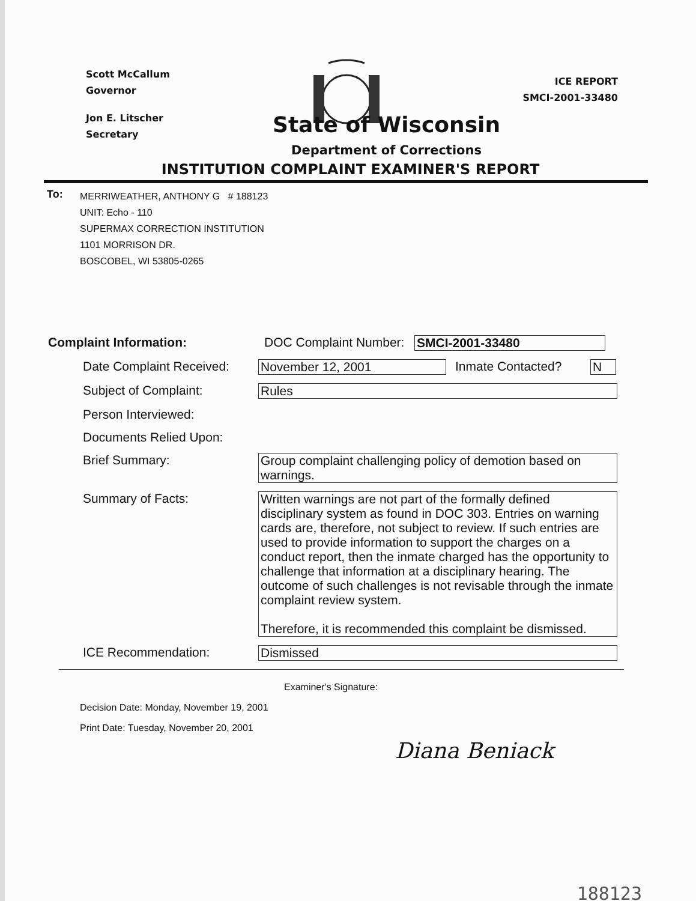Scott McCallum
Governor
Jon E. Litscher
Secretary
ICE REPORT
SMCI-2001-33480
State of Wisconsin
Department of Corrections
INSTITUTION COMPLAINT EXAMINER'S REPORT
To:
MERRIWEATHER, ANTHONY G # 188123
UNIT: Echo - 110
SUPERMAX CORRECTION INSTITUTION
1101 MORRISON DR.
BOSCOBEL, WI 53805-0265
Complaint Information: DOC Complaint Number: SMCI-2001-33480
Date Complaint Received: November 12, 2001 Inmate Contacted? N
Subject of Complaint: Rules
Person Interviewed:
Documents Relied Upon:
Brief Summary: Group complaint challenging policy of demotion based on warnings.
Summary of Facts: Written warnings are not part of the formally defined disciplinary system as found in DOC 303. Entries on warning cards are, therefore, not subject to review. If such entries are used to provide information to support the charges on a conduct report, then the inmate charged has the opportunity to challenge that information at a disciplinary hearing. The outcome of such challenges is not revisable through the inmate complaint review system.
Therefore, it is recommended this complaint be dismissed.
ICE Recommendation: Dismissed
Examiner's Signature:
Decision Date: Monday, November 19, 2001
Print Date: Tuesday, November 20, 2001
Diana Beniack
188123